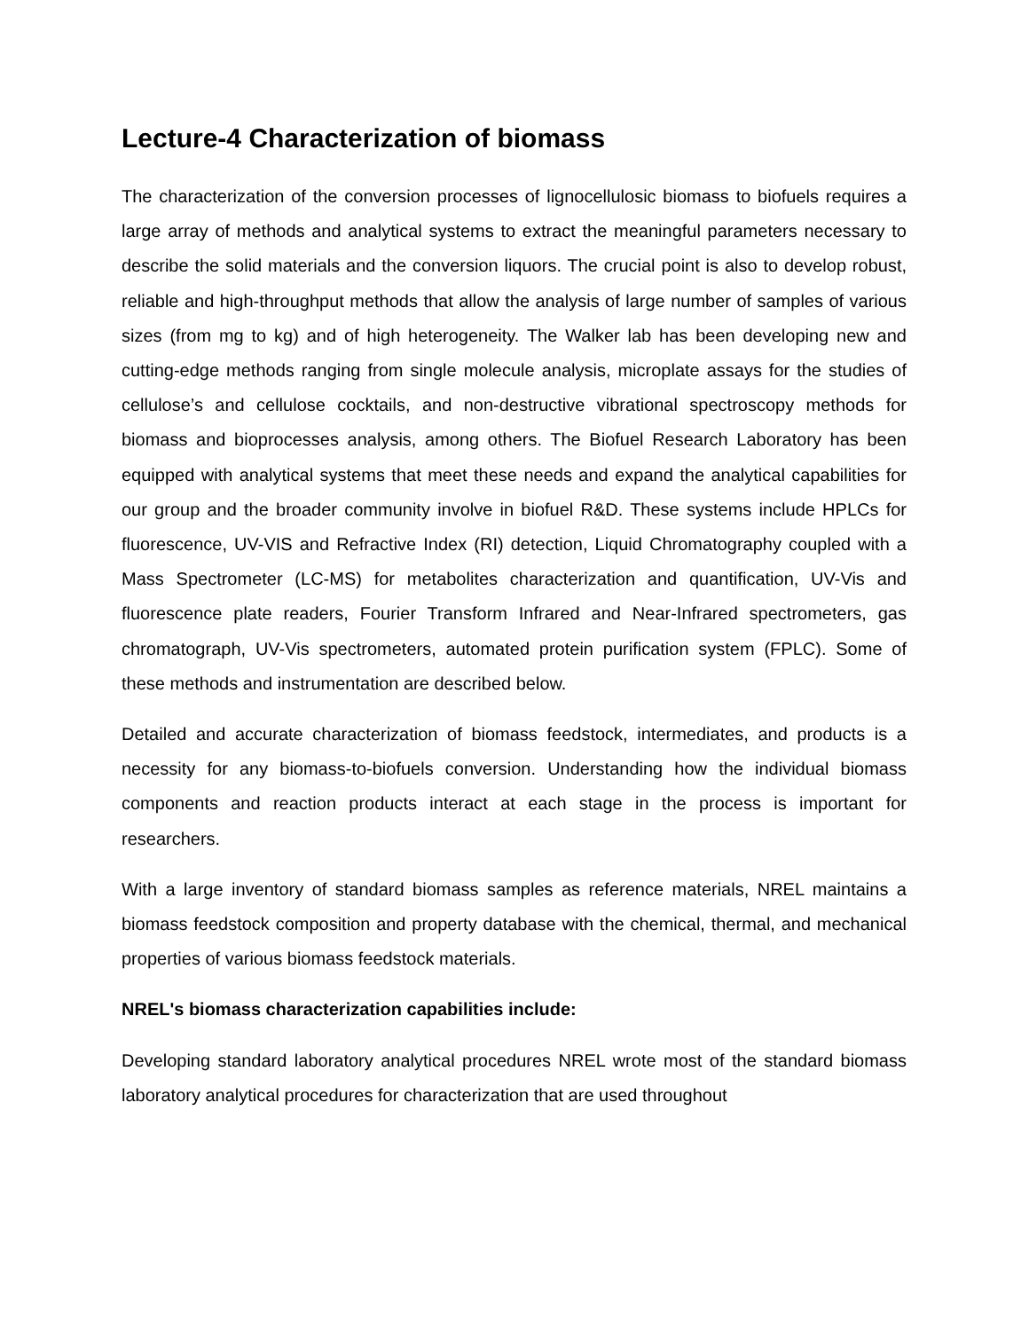Lecture-4 Characterization of biomass
The characterization of the conversion processes of lignocellulosic biomass to biofuels requires a large array of methods and analytical systems to extract the meaningful parameters necessary to describe the solid materials and the conversion liquors. The crucial point is also to develop robust, reliable and high-throughput methods that allow the analysis of large number of samples of various sizes (from mg to kg) and of high heterogeneity. The Walker lab has been developing new and cutting-edge methods ranging from single molecule analysis, microplate assays for the studies of cellulose’s and cellulose cocktails, and non-destructive vibrational spectroscopy methods for biomass and bioprocesses analysis, among others. The Biofuel Research Laboratory has been equipped with analytical systems that meet these needs and expand the analytical capabilities for our group and the broader community involve in biofuel R&D. These systems include HPLCs for fluorescence, UV-VIS and Refractive Index (RI) detection, Liquid Chromatography coupled with a Mass Spectrometer (LC-MS) for metabolites characterization and quantification, UV-Vis and fluorescence plate readers, Fourier Transform Infrared and Near-Infrared spectrometers, gas chromatograph, UV-Vis spectrometers, automated protein purification system (FPLC). Some of these methods and instrumentation are described below.
Detailed and accurate characterization of biomass feedstock, intermediates, and products is a necessity for any biomass-to-biofuels conversion. Understanding how the individual biomass components and reaction products interact at each stage in the process is important for researchers.
With a large inventory of standard biomass samples as reference materials, NREL maintains a biomass feedstock composition and property database with the chemical, thermal, and mechanical properties of various biomass feedstock materials.
NREL's biomass characterization capabilities include:
Developing standard laboratory analytical procedures NREL wrote most of the standard biomass laboratory analytical procedures for characterization that are used throughout